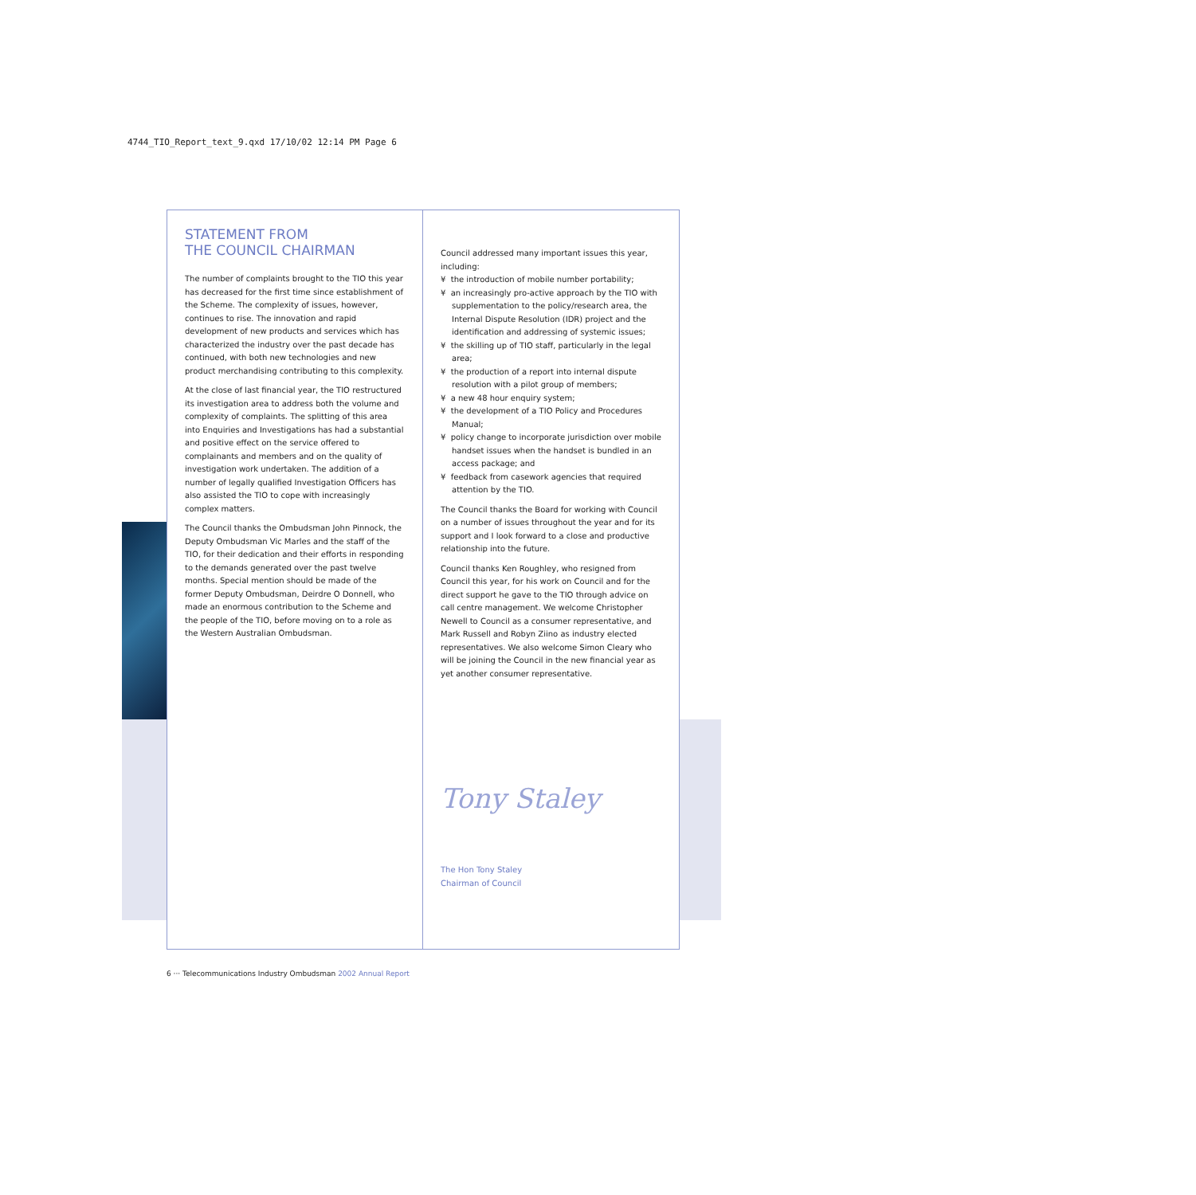4744_TIO_Report_text_9.qxd 17/10/02 12:14 PM Page 6
STATEMENT FROM
THE COUNCIL CHAIRMAN
The number of complaints brought to the TIO this year has decreased for the first time since establishment of the Scheme. The complexity of issues, however, continues to rise. The innovation and rapid development of new products and services which has characterized the industry over the past decade has continued, with both new technologies and new product merchandising contributing to this complexity.
At the close of last financial year, the TIO restructured its investigation area to address both the volume and complexity of complaints. The splitting of this area into Enquiries and Investigations has had a substantial and positive effect on the service offered to complainants and members and on the quality of investigation work undertaken. The addition of a number of legally qualified Investigation Officers has also assisted the TIO to cope with increasingly complex matters.
The Council thanks the Ombudsman John Pinnock, the Deputy Ombudsman Vic Marles and the staff of the TIO, for their dedication and their efforts in responding to the demands generated over the past twelve months. Special mention should be made of the former Deputy Ombudsman, Deirdre O Donnell, who made an enormous contribution to the Scheme and the people of the TIO, before moving on to a role as the Western Australian Ombudsman.
Council addressed many important issues this year, including:
¥ the introduction of mobile number portability;
¥ an increasingly pro-active approach by the TIO with supplementation to the policy/research area, the Internal Dispute Resolution (IDR) project and the identification and addressing of systemic issues;
¥ the skilling up of TIO staff, particularly in the legal area;
¥ the production of a report into internal dispute resolution with a pilot group of members;
¥ a new 48 hour enquiry system;
¥ the development of a TIO Policy and Procedures Manual;
¥ policy change to incorporate jurisdiction over mobile handset issues when the handset is bundled in an access package; and
¥ feedback from casework agencies that required attention by the TIO.
The Council thanks the Board for working with Council on a number of issues throughout the year and for its support and I look forward to a close and productive relationship into the future.
Council thanks Ken Roughley, who resigned from Council this year, for his work on Council and for the direct support he gave to the TIO through advice on call centre management. We welcome Christopher Newell to Council as a consumer representative, and Mark Russell and Robyn Ziino as industry elected representatives. We also welcome Simon Cleary who will be joining the Council in the new financial year as yet another consumer representative.
Tony Staley
The Hon Tony Staley
Chairman of Council
6 ··· Telecommunications Industry Ombudsman 2002 Annual Report